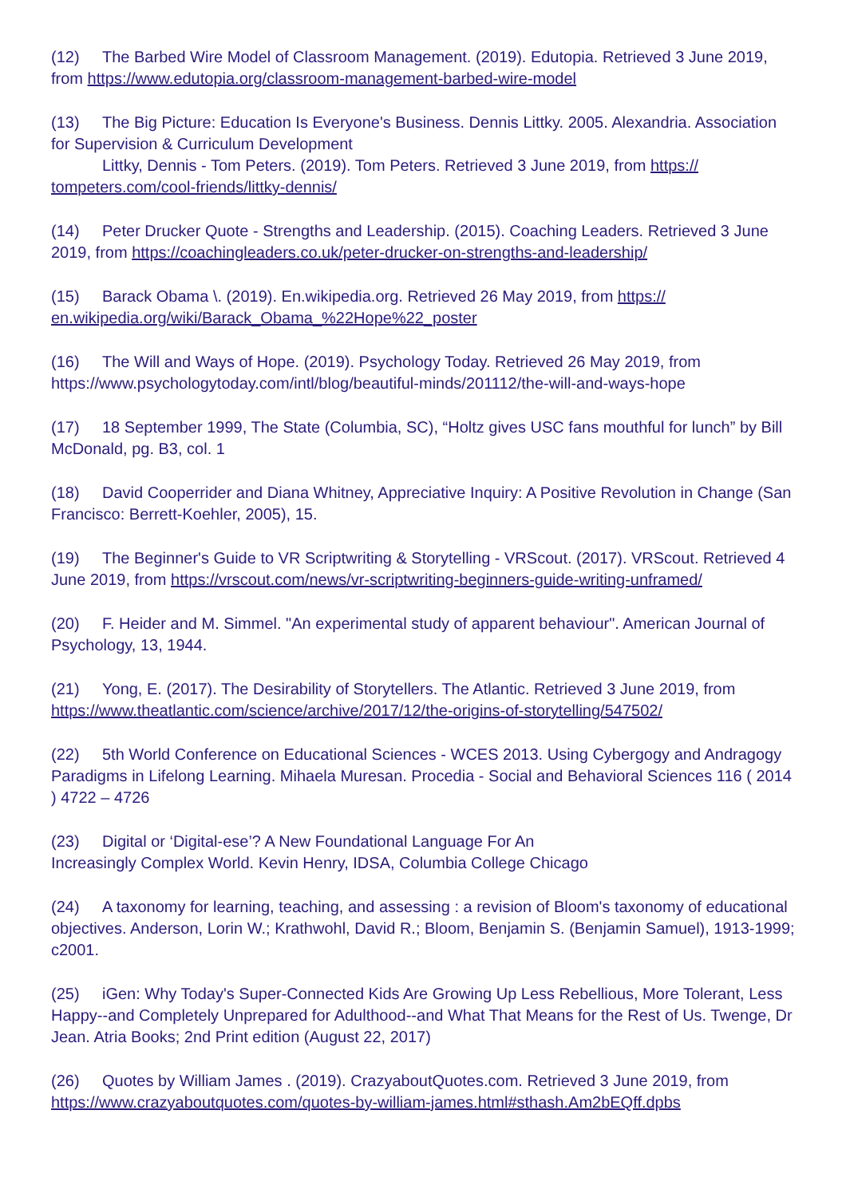(12) The Barbed Wire Model of Classroom Management. (2019). Edutopia. Retrieved 3 June 2019, from https://www.edutopia.org/classroom-management-barbed-wire-model
(13) The Big Picture: Education Is Everyone's Business. Dennis Littky. 2005. Alexandria. Association for Supervision & Curriculum Development
Littky, Dennis - Tom Peters. (2019). Tom Peters. Retrieved 3 June 2019, from https://
tompeters.com/cool-friends/littky-dennis/
(14) Peter Drucker Quote - Strengths and Leadership. (2015). Coaching Leaders. Retrieved 3 June 2019, from https://coachingleaders.co.uk/peter-drucker-on-strengths-and-leadership/
(15) Barack Obama \. (2019). En.wikipedia.org. Retrieved 26 May 2019, from https://
en.wikipedia.org/wiki/Barack_Obama_%22Hope%22_poster
(16) The Will and Ways of Hope. (2019). Psychology Today. Retrieved 26 May 2019, from https://www.psychologytoday.com/intl/blog/beautiful-minds/201112/the-will-and-ways-hope
(17) 18 September 1999, The State (Columbia, SC), “Holtz gives USC fans mouthful for lunch” by Bill McDonald, pg. B3, col. 1
(18) David Cooperrider and Diana Whitney, Appreciative Inquiry: A Positive Revolution in Change (San Francisco: Berrett-Koehler, 2005), 15.
(19) The Beginner's Guide to VR Scriptwriting & Storytelling - VRScout. (2017). VRScout. Retrieved 4 June 2019, from https://vrscout.com/news/vr-scriptwriting-beginners-guide-writing-unframed/
(20) F. Heider and M. Simmel. "An experimental study of apparent behaviour". American Journal of Psychology, 13, 1944.
(21) Yong, E. (2017). The Desirability of Storytellers. The Atlantic. Retrieved 3 June 2019, from https://www.theatlantic.com/science/archive/2017/12/the-origins-of-storytelling/547502/
(22) 5th World Conference on Educational Sciences - WCES 2013. Using Cybergogy and Andragogy Paradigms in Lifelong Learning. Mihaela Muresan. Procedia - Social and Behavioral Sciences 116 ( 2014 ) 4722 – 4726
(23) Digital or ‘Digital-ese’? A New Foundational Language For An
Increasingly Complex World. Kevin Henry, IDSA, Columbia College Chicago
(24) A taxonomy for learning, teaching, and assessing : a revision of Bloom's taxonomy of educational objectives. Anderson, Lorin W.; Krathwohl, David R.; Bloom, Benjamin S. (Benjamin Samuel), 1913-1999; c2001.
(25) iGen: Why Today's Super-Connected Kids Are Growing Up Less Rebellious, More Tolerant, Less Happy--and Completely Unprepared for Adulthood--and What That Means for the Rest of Us. Twenge, Dr Jean. Atria Books; 2nd Print edition (August 22, 2017)
(26) Quotes by William James . (2019). CrazyaboutQuotes.com. Retrieved 3 June 2019, from https://www.crazyaboutquotes.com/quotes-by-william-james.html#sthash.Am2bEQff.dpbs